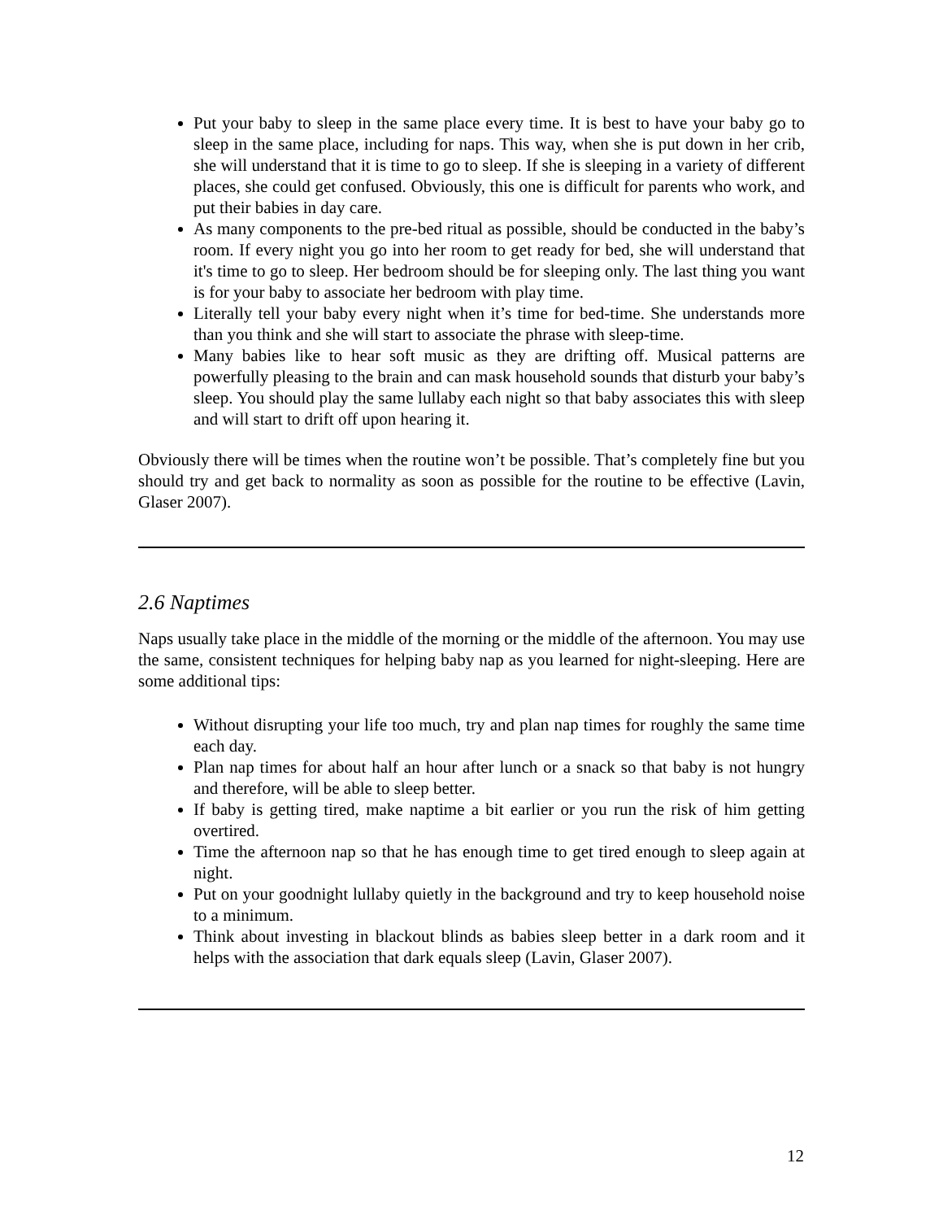Put your baby to sleep in the same place every time. It is best to have your baby go to sleep in the same place, including for naps. This way, when she is put down in her crib, she will understand that it is time to go to sleep. If she is sleeping in a variety of different places, she could get confused. Obviously, this one is difficult for parents who work, and put their babies in day care.
As many components to the pre-bed ritual as possible, should be conducted in the baby’s room. If every night you go into her room to get ready for bed, she will understand that it's time to go to sleep. Her bedroom should be for sleeping only. The last thing you want is for your baby to associate her bedroom with play time.
Literally tell your baby every night when it’s time for bed-time. She understands more than you think and she will start to associate the phrase with sleep-time.
Many babies like to hear soft music as they are drifting off. Musical patterns are powerfully pleasing to the brain and can mask household sounds that disturb your baby’s sleep. You should play the same lullaby each night so that baby associates this with sleep and will start to drift off upon hearing it.
Obviously there will be times when the routine won’t be possible. That’s completely fine but you should try and get back to normality as soon as possible for the routine to be effective (Lavin, Glaser 2007).
2.6 Naptimes
Naps usually take place in the middle of the morning or the middle of the afternoon. You may use the same, consistent techniques for helping baby nap as you learned for night-sleeping. Here are some additional tips:
Without disrupting your life too much, try and plan nap times for roughly the same time each day.
Plan nap times for about half an hour after lunch or a snack so that baby is not hungry and therefore, will be able to sleep better.
If baby is getting tired, make naptime a bit earlier or you run the risk of him getting overtired.
Time the afternoon nap so that he has enough time to get tired enough to sleep again at night.
Put on your goodnight lullaby quietly in the background and try to keep household noise to a minimum.
Think about investing in blackout blinds as babies sleep better in a dark room and it helps with the association that dark equals sleep (Lavin, Glaser 2007).
12